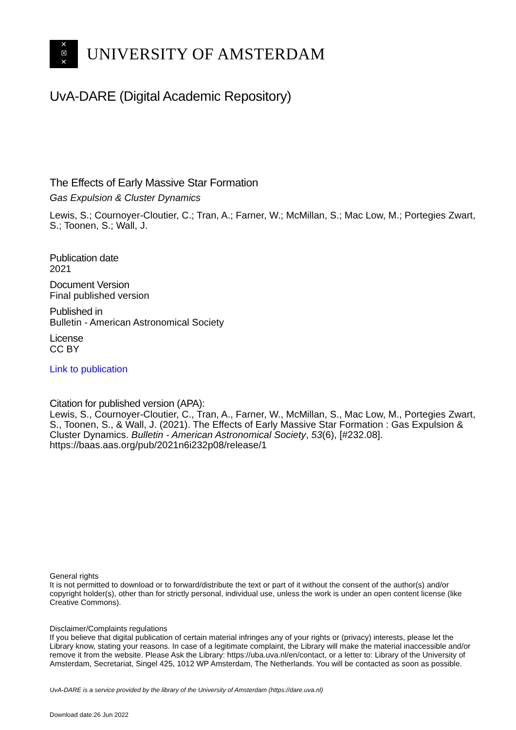✕
☒
✕
UNIVERSITY OF AMSTERDAM
UvA-DARE (Digital Academic Repository)
The Effects of Early Massive Star Formation
Gas Expulsion & Cluster Dynamics
Lewis, S.; Cournoyer-Cloutier, C.; Tran, A.; Farner, W.; McMillan, S.; Mac Low, M.; Portegies Zwart, S.; Toonen, S.; Wall, J.
Publication date
2021
Document Version
Final published version
Published in
Bulletin - American Astronomical Society
License
CC BY
Link to publication
Citation for published version (APA):
Lewis, S., Cournoyer-Cloutier, C., Tran, A., Farner, W., McMillan, S., Mac Low, M., Portegies Zwart, S., Toonen, S., & Wall, J. (2021). The Effects of Early Massive Star Formation : Gas Expulsion & Cluster Dynamics. Bulletin - American Astronomical Society, 53(6), [#232.08]. https://baas.aas.org/pub/2021n6i232p08/release/1
General rights
It is not permitted to download or to forward/distribute the text or part of it without the consent of the author(s) and/or copyright holder(s), other than for strictly personal, individual use, unless the work is under an open content license (like Creative Commons).
Disclaimer/Complaints regulations
If you believe that digital publication of certain material infringes any of your rights or (privacy) interests, please let the Library know, stating your reasons. In case of a legitimate complaint, the Library will make the material inaccessible and/or remove it from the website. Please Ask the Library: https://uba.uva.nl/en/contact, or a letter to: Library of the University of Amsterdam, Secretariat, Singel 425, 1012 WP Amsterdam, The Netherlands. You will be contacted as soon as possible.
UvA-DARE is a service provided by the library of the University of Amsterdam (https://dare.uva.nl)
Download date:26 Jun 2022